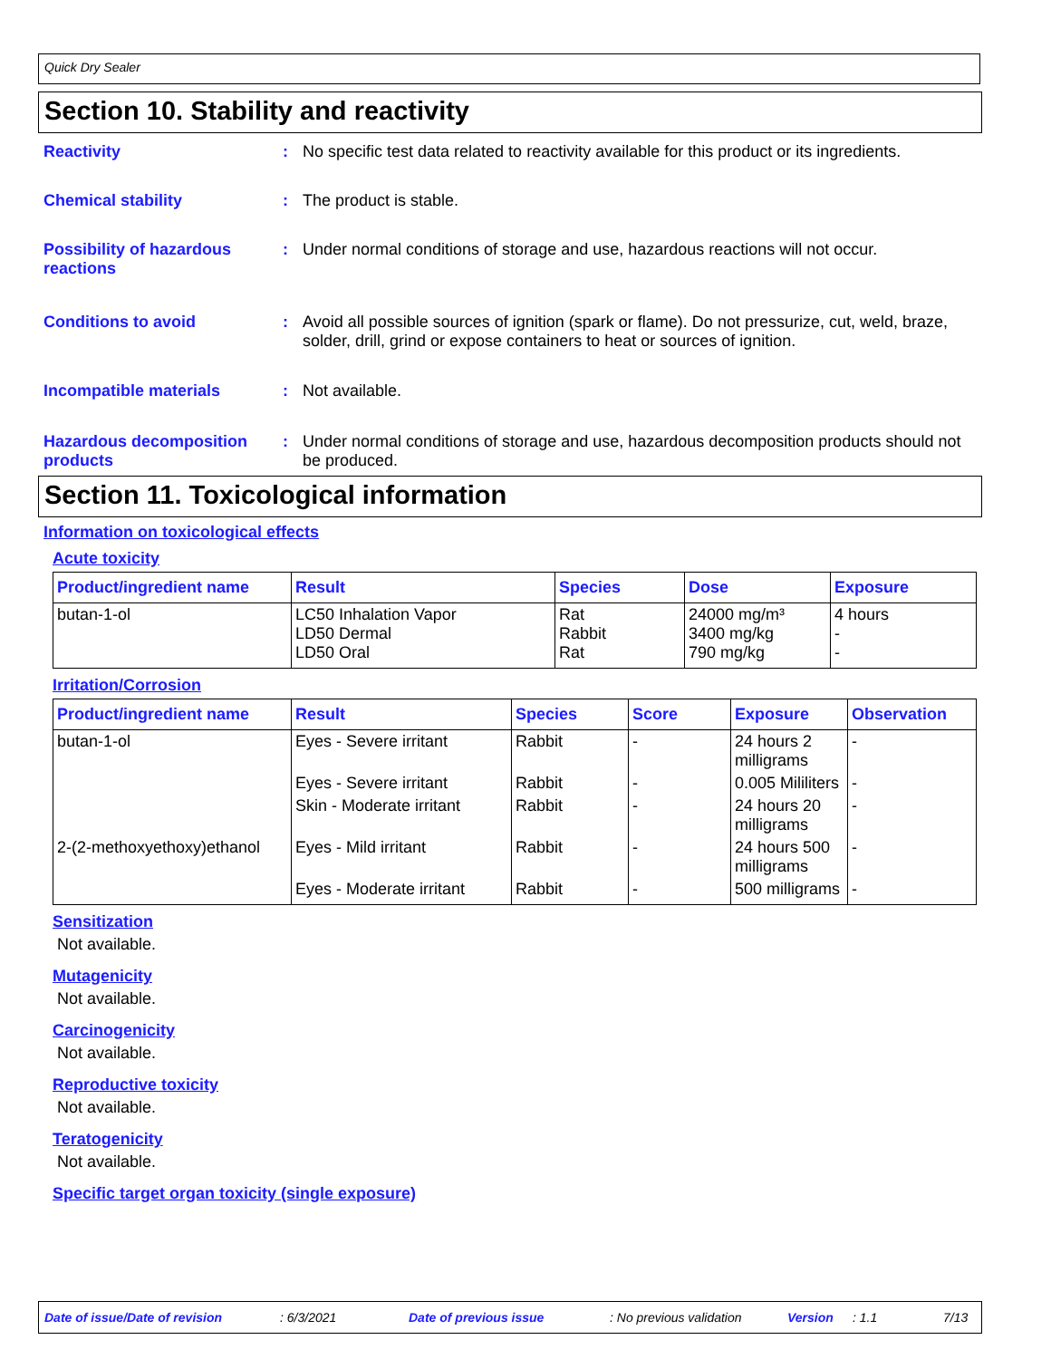Quick Dry Sealer
Section 10. Stability and reactivity
Reactivity : No specific test data related to reactivity available for this product or its ingredients.
Chemical stability : The product is stable.
Possibility of hazardous reactions
: Under normal conditions of storage and use, hazardous reactions will not occur.
Conditions to avoid : Avoid all possible sources of ignition (spark or flame). Do not pressurize, cut, weld, braze, solder, drill, grind or expose containers to heat or sources of ignition.
Incompatible materials : Not available.
Hazardous decomposition products
: Under normal conditions of storage and use, hazardous decomposition products should not be produced.
Section 11. Toxicological information
Information on toxicological effects
Acute toxicity
| Product/ingredient name | Result | Species | Dose | Exposure |
| --- | --- | --- | --- | --- |
| butan-1-ol | LC50 Inhalation Vapor LD50 Dermal LD50 Oral | Rat Rabbit Rat | 24000 mg/m³ 3400 mg/kg 790 mg/kg | 4 hours - - |
Irritation/Corrosion
| Product/ingredient name | Result | Species | Score | Exposure | Observation |
| --- | --- | --- | --- | --- | --- |
| butan-1-ol | Eyes - Severe irritant | Rabbit | - | 24 hours 2 milligrams | - |
| | Eyes - Severe irritant | Rabbit | - | 0.005 Mililiters | - |
| | Skin - Moderate irritant | Rabbit | - | 24 hours 20 milligrams | - |
| 2-(2-methoxyethoxy)ethanol | Eyes - Mild irritant | Rabbit | - | 24 hours 500 milligrams | - |
| | Eyes - Moderate irritant | Rabbit | - | 500 milligrams | - |
Sensitization
Not available.
Mutagenicity
Not available.
Carcinogenicity
Not available.
Reproductive toxicity
Not available.
Teratogenicity
Not available.
Specific target organ toxicity (single exposure)
Date of issue/Date of revision: 6/3/2021 Date of previous issue: No previous validation Version: 1.1 7/13